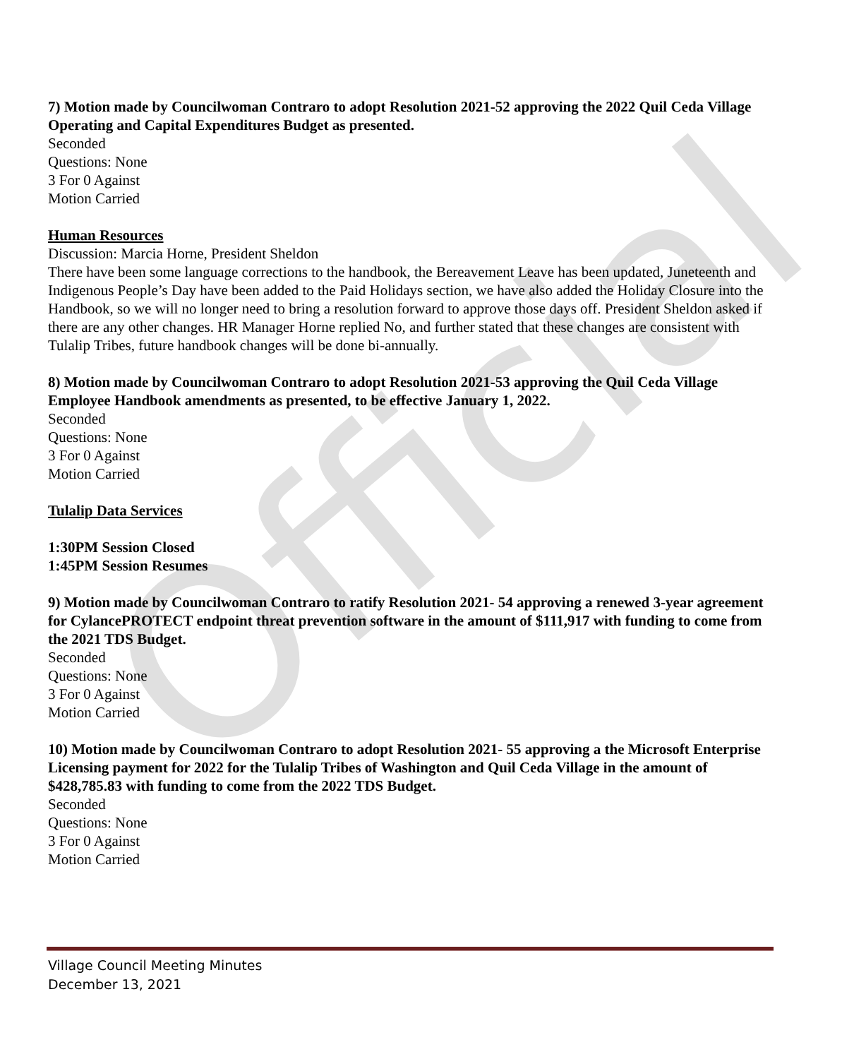Official
7) Motion made by Councilwoman Contraro to adopt Resolution 2021-52 approving the 2022 Quil Ceda Village Operating and Capital Expenditures Budget as presented.
Seconded
Questions: None
3 For 0 Against
Motion Carried
Human Resources
Discussion: Marcia Horne, President Sheldon
There have been some language corrections to the handbook, the Bereavement Leave has been updated, Juneteenth and Indigenous People’s Day have been added to the Paid Holidays section, we have also added the Holiday Closure into the Handbook, so we will no longer need to bring a resolution forward to approve those days off. President Sheldon asked if there are any other changes. HR Manager Horne replied No, and further stated that these changes are consistent with Tulalip Tribes, future handbook changes will be done bi-annually.
8) Motion made by Councilwoman Contraro to adopt Resolution 2021-53 approving the Quil Ceda Village Employee Handbook amendments as presented, to be effective January 1, 2022.
Seconded
Questions: None
3 For 0 Against
Motion Carried
Tulalip Data Services
1:30PM Session Closed
1:45PM Session Resumes
9) Motion made by Councilwoman Contraro to ratify Resolution 2021- 54 approving a renewed 3-year agreement for CylancePROTECT endpoint threat prevention software in the amount of $111,917 with funding to come from the 2021 TDS Budget.
Seconded
Questions: None
3 For 0 Against
Motion Carried
10) Motion made by Councilwoman Contraro to adopt Resolution 2021- 55 approving a the Microsoft Enterprise Licensing payment for 2022 for the Tulalip Tribes of Washington and Quil Ceda Village in the amount of $428,785.83 with funding to come from the 2022 TDS Budget.
Seconded
Questions: None
3 For 0 Against
Motion Carried
Village Council Meeting Minutes
December 13, 2021